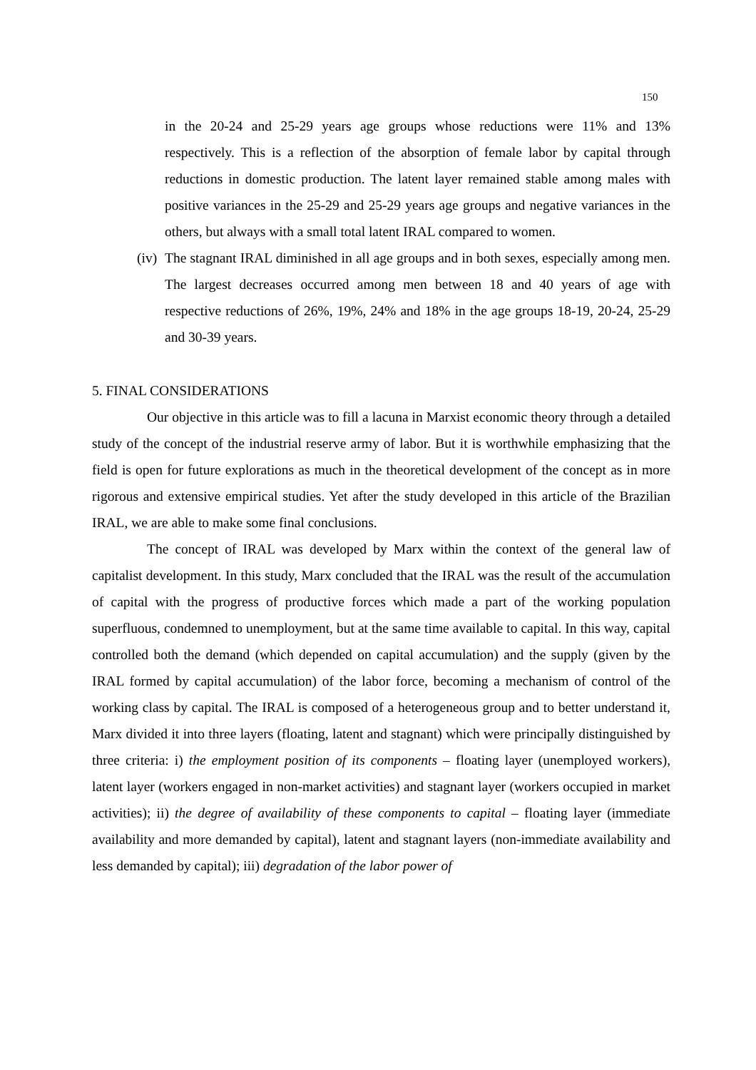150
in the 20-24 and 25-29 years age groups whose reductions were 11% and 13% respectively. This is a reflection of the absorption of female labor by capital through reductions in domestic production. The latent layer remained stable among males with positive variances in the 25-29 and 25-29 years age groups and negative variances in the others, but always with a small total latent IRAL compared to women.
(iv) The stagnant IRAL diminished in all age groups and in both sexes, especially among men. The largest decreases occurred among men between 18 and 40 years of age with respective reductions of 26%, 19%, 24% and 18% in the age groups 18-19, 20-24, 25-29 and 30-39 years.
5. FINAL CONSIDERATIONS
Our objective in this article was to fill a lacuna in Marxist economic theory through a detailed study of the concept of the industrial reserve army of labor. But it is worthwhile emphasizing that the field is open for future explorations as much in the theoretical development of the concept as in more rigorous and extensive empirical studies. Yet after the study developed in this article of the Brazilian IRAL, we are able to make some final conclusions.
The concept of IRAL was developed by Marx within the context of the general law of capitalist development. In this study, Marx concluded that the IRAL was the result of the accumulation of capital with the progress of productive forces which made a part of the working population superfluous, condemned to unemployment, but at the same time available to capital. In this way, capital controlled both the demand (which depended on capital accumulation) and the supply (given by the IRAL formed by capital accumulation) of the labor force, becoming a mechanism of control of the working class by capital. The IRAL is composed of a heterogeneous group and to better understand it, Marx divided it into three layers (floating, latent and stagnant) which were principally distinguished by three criteria: i) the employment position of its components – floating layer (unemployed workers), latent layer (workers engaged in non-market activities) and stagnant layer (workers occupied in market activities); ii) the degree of availability of these components to capital – floating layer (immediate availability and more demanded by capital), latent and stagnant layers (non-immediate availability and less demanded by capital); iii) degradation of the labor power of